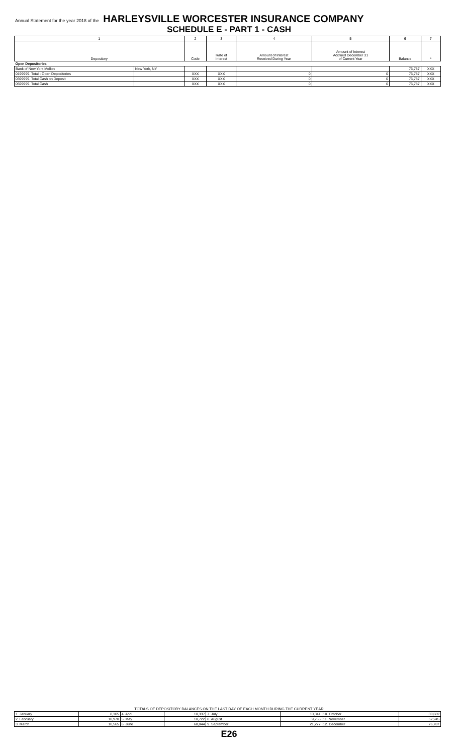Annual Statement for the year 2018 of the HARLEYSVILLE WORCESTER INSURANCE COMPANY
SCHEDULE E - PART 1 - CASH
| 1 | | 2 | 3 | 4 | 5 | 6 | 7 |
| --- | --- | --- | --- | --- | --- | --- | --- |
| Depository | | Code | Rate of Interest | Amount of Interest Received During Year | Amount of Interest Accrued December 31 of Current Year | Balance | * |
| Open Depositories | | | | | | | |
| Bank of New York Mellon | New York, NY | | | | | 76,787 | XXX |
| 0199999. Total - Open Depositories | | XXX | XXX | 0 | 0 | 76,787 | XXX |
| 0399999. Total Cash on Deposit | | XXX | XXX | 0 | 0 | 76,787 | XXX |
| 0599999. Total Cash | | XXX | XXX | 0 | 0 | 76,787 | XXX |
TOTALS OF DEPOSITORY BALANCES ON THE LAST DAY OF EACH MONTH DURING THE CURRENT YEAR
| 1. January | 8,105 | 4. April | 10,337 | 7. July | 10,341 | 10. October | 30,682 |
| 2. February | 10,970 | 5. May | 10,722 | 8. August | 9,756 | 11. November | 52,245 |
| 3. March | 10,565 | 6. June | 68,044 | 9. September | 21,277 | 12. December | 76,787 |
E26